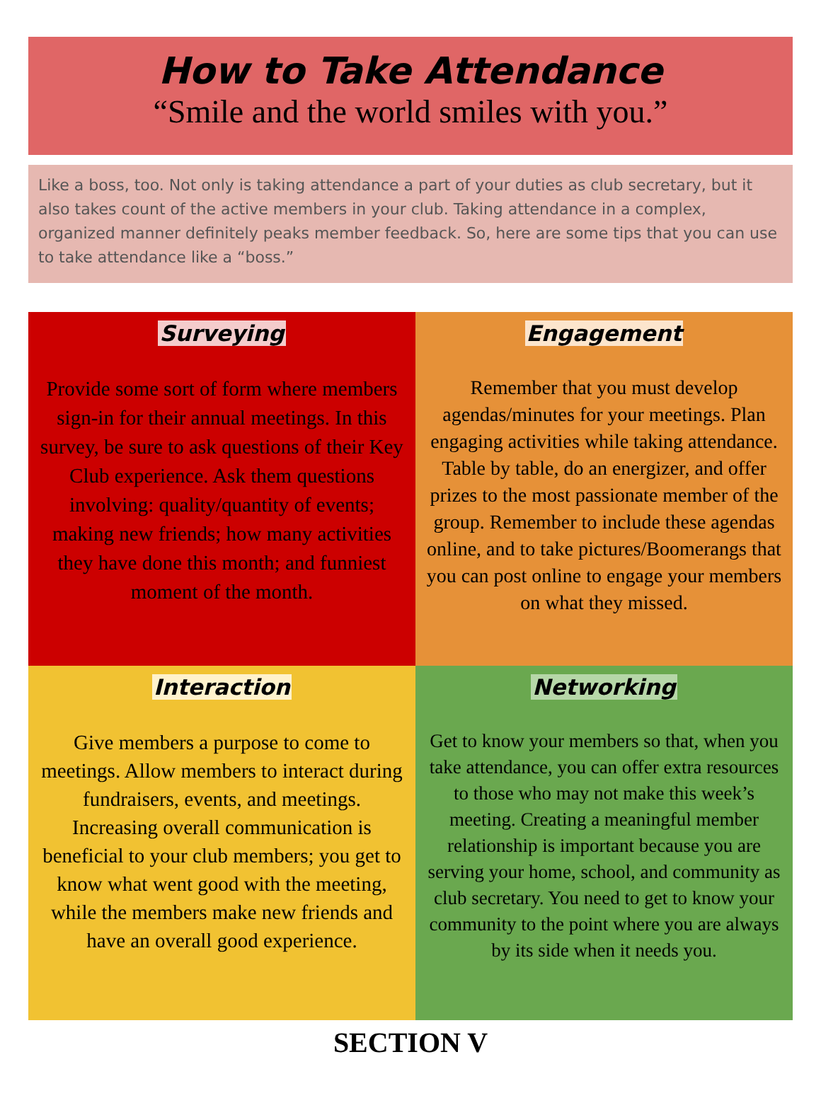How to Take Attendance
“Smile and the world smiles with you.”
Like a boss, too. Not only is taking attendance a part of your duties as club secretary, but it also takes count of the active members in your club. Taking attendance in a complex, organized manner definitely peaks member feedback. So, here are some tips that you can use to take attendance like a “boss.”
Surveying
Provide some sort of form where members sign-in for their annual meetings. In this survey, be sure to ask questions of their Key Club experience. Ask them questions involving: quality/quantity of events; making new friends; how many activities they have done this month; and funniest moment of the month.
Engagement
Remember that you must develop agendas/minutes for your meetings. Plan engaging activities while taking attendance. Table by table, do an energizer, and offer prizes to the most passionate member of the group. Remember to include these agendas online, and to take pictures/Boomerangs that you can post online to engage your members on what they missed.
Interaction
Give members a purpose to come to meetings. Allow members to interact during fundraisers, events, and meetings. Increasing overall communication is beneficial to your club members; you get to know what went good with the meeting, while the members make new friends and have an overall good experience.
Networking
Get to know your members so that, when you take attendance, you can offer extra resources to those who may not make this week’s meeting. Creating a meaningful member relationship is important because you are serving your home, school, and community as club secretary. You need to get to know your community to the point where you are always by its side when it needs you.
SECTION V